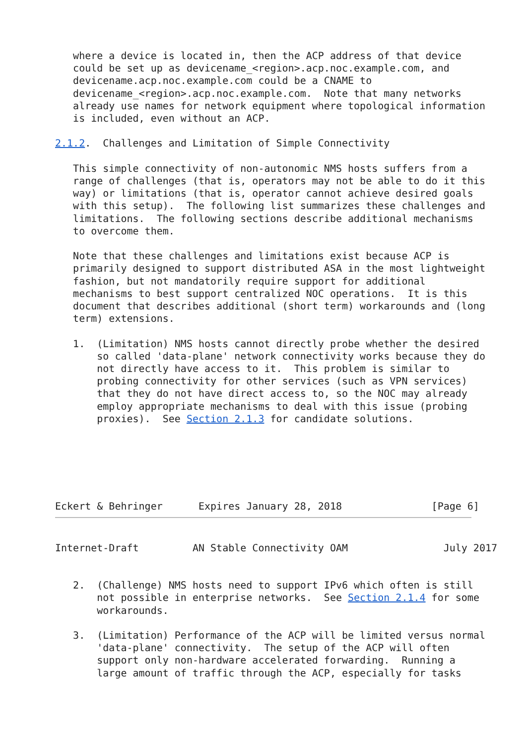where a device is located in, then the ACP address of that device
   could be set up as devicename_<region>.acp.noc.example.com, and
   devicename.acp.noc.example.com could be a CNAME to
   devicename_<region>.acp.noc.example.com.  Note that many networks
   already use names for network equipment where topological information
   is included, even without an ACP.

2.1.2.  Challenges and Limitation of Simple Connectivity

   This simple connectivity of non-autonomic NMS hosts suffers from a
   range of challenges (that is, operators may not be able to do it this
   way) or limitations (that is, operator cannot achieve desired goals
   with this setup).  The following list summarizes these challenges and
   limitations.  The following sections describe additional mechanisms
   to overcome them.

   Note that these challenges and limitations exist because ACP is
   primarily designed to support distributed ASA in the most lightweight
   fashion, but not mandatorily require support for additional
   mechanisms to best support centralized NOC operations.  It is this
   document that describes additional (short term) workarounds and (long
   term) extensions.

   1.  (Limitation) NMS hosts cannot directly probe whether the desired
       so called 'data-plane' network connectivity works because they do
       not directly have access to it.  This problem is similar to
       probing connectivity for other services (such as VPN services)
       that they do not have direct access to, so the NOC may already
       employ appropriate mechanisms to deal with this issue (probing
       proxies).  See Section 2.1.3 for candidate solutions.






Eckert & Behringer      Expires January 28, 2018               [Page 6]
Internet-Draft         AN Stable Connectivity OAM                July 2017


   2.  (Challenge) NMS hosts need to support IPv6 which often is still
       not possible in enterprise networks.  See Section 2.1.4 for some
       workarounds.

   3.  (Limitation) Performance of the ACP will be limited versus normal
       'data-plane' connectivity.  The setup of the ACP will often
       support only non-hardware accelerated forwarding.  Running a
       large amount of traffic through the ACP, especially for tasks